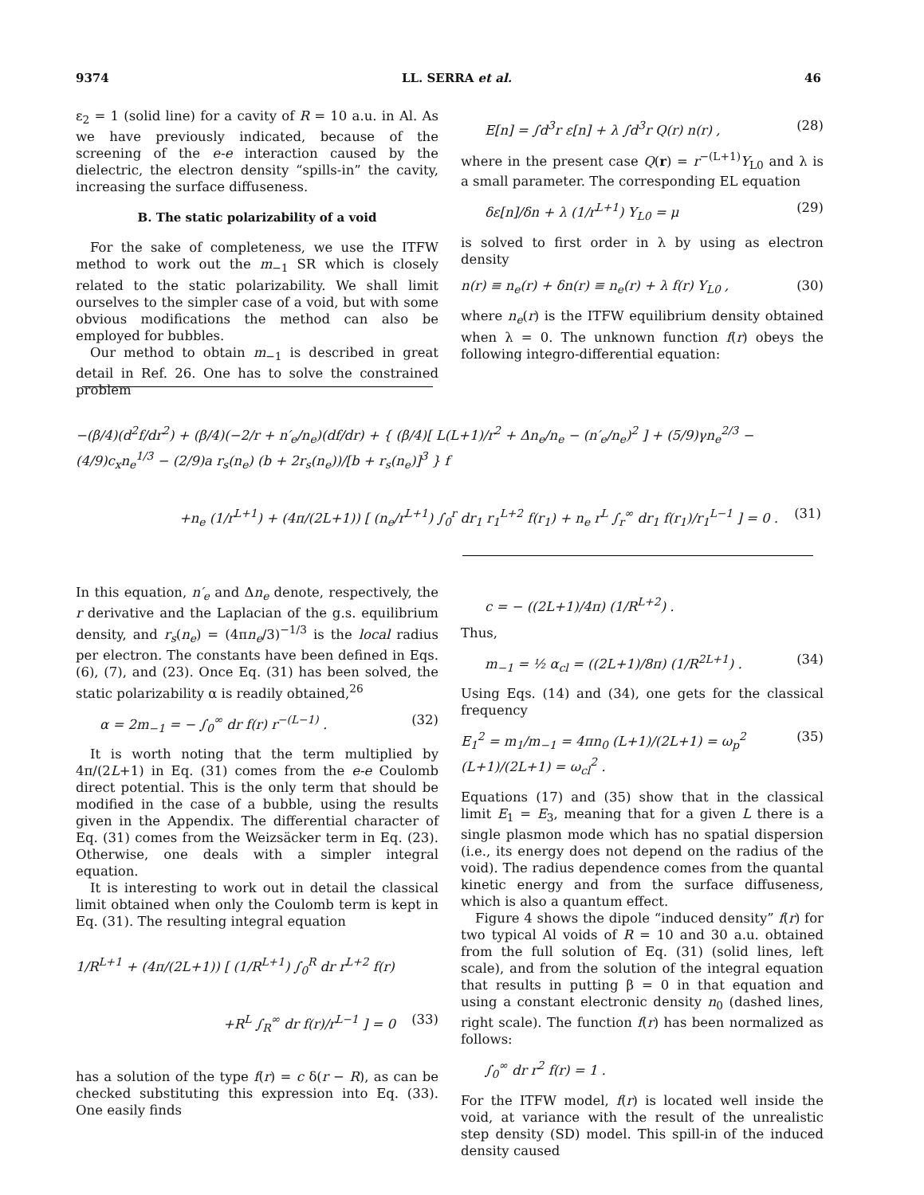9374 LL. SERRA et al. 46
ε<sub>2</sub> = 1 (solid line) for a cavity of R = 10 a.u. in Al. As we have previously indicated, because of the screening of the e-e interaction caused by the dielectric, the electron density “spills-in” the cavity, increasing the surface diffuseness.
B. The static polarizability of a void
For the sake of completeness, we use the ITFW method to work out the m<sub>−1</sub> SR which is closely related to the static polarizability. We shall limit ourselves to the simpler case of a void, but with some obvious modifications the method can also be employed for bubbles.
Our method to obtain m<sub>−1</sub> is described in great detail in Ref. 26. One has to solve the constrained problem
E[n] = ∫d<sup>3</sup>r ε[n] + λ ∫d<sup>3</sup>r Q(r) n(r) , (28)
where in the present case Q(r) = r<sup>−(L+1)</sup>Y<sub>L0</sub> and λ is a small parameter. The corresponding EL equation
δε[n]/δn + λ (1/r<sup>L+1</sup>) Y<sub>L0</sub> = μ (29)
is solved to first order in λ by using as electron density
n(r) ≡ n<sub>e</sub>(r) + δn(r) ≡ n<sub>e</sub>(r) + λ f(r) Y<sub>L0</sub> , (30)
where n<sub>e</sub>(r) is the ITFW equilibrium density obtained when λ = 0. The unknown function f(r) obeys the following integro-differential equation:
−(β/4)(d<sup>2</sup>f/dr<sup>2</sup>) + (β/4)(−2/r + n′<sub>e</sub>/n<sub>e</sub>)(df/dr) + { (β/4)[ L(L+1)/r<sup>2</sup> + Δn<sub>e</sub>/n<sub>e</sub> − (n′<sub>e</sub>/n<sub>e</sub>)<sup>2</sup> ] + (5/9)γn<sub>e</sub><sup>2/3</sup> − (4/9)c<sub>x</sub>n<sub>e</sub><sup>1/3</sup> − (2/9)a r<sub>s</sub>(n<sub>e</sub>) (b + 2r<sub>s</sub>(n<sub>e</sub>))/[b + r<sub>s</sub>(n<sub>e</sub>)]<sup>3</sup> } f
+n<sub>e</sub> (1/r<sup>L+1</sup>) + (4π/(2L+1)) [ (n<sub>e</sub>/r<sup>L+1</sup>) ∫<sub>0</sub><sup>r</sup> dr<sub>1</sub> r<sub>1</sub><sup>L+2</sup> f(r<sub>1</sub>) + n<sub>e</sub> r<sup>L</sup> ∫<sub>r</sub><sup>∞</sup> dr<sub>1</sub> f(r<sub>1</sub>)/r<sub>1</sub><sup>L−1</sup> ] = 0 . (31)
In this equation, n′<sub>e</sub> and Δn<sub>e</sub> denote, respectively, the r derivative and the Laplacian of the g.s. equilibrium density, and r<sub>s</sub>(n<sub>e</sub>) = (4πn<sub>e</sub>/3)<sup>−1/3</sup> is the local radius per electron. The constants have been defined in Eqs. (6), (7), and (23). Once Eq. (31) has been solved, the static polarizability α is readily obtained,<sup>26</sup>
α = 2m<sub>−1</sub> = − ∫<sub>0</sub><sup>∞</sup> dr f(r) r<sup>−(L−1)</sup> . (32)
It is worth noting that the term multiplied by 4π/(2L+1) in Eq. (31) comes from the e-e Coulomb direct potential. This is the only term that should be modified in the case of a bubble, using the results given in the Appendix. The differential character of Eq. (31) comes from the Weizsäcker term in Eq. (23). Otherwise, one deals with a simpler integral equation.
It is interesting to work out in detail the classical limit obtained when only the Coulomb term is kept in Eq. (31). The resulting integral equation
1/R<sup>L+1</sup> + (4π/(2L+1)) [ (1/R<sup>L+1</sup>) ∫<sub>0</sub><sup>R</sup> dr r<sup>L+2</sup> f(r)
+R<sup>L</sup> ∫<sub>R</sub><sup>∞</sup> dr f(r)/r<sup>L−1</sup> ] = 0 (33)
has a solution of the type f(r) = c δ(r − R), as can be checked substituting this expression into Eq. (33). One easily finds
c = − ((2L+1)/4π) (1/R<sup>L+2</sup>) .
Thus,
m<sub>−1</sub> = ½ α<sub>cl</sub> = ((2L+1)/8π) (1/R<sup>2L+1</sup>) . (34)
Using Eqs. (14) and (34), one gets for the classical frequency
E<sub>1</sub><sup>2</sup> = m<sub>1</sub>/m<sub>−1</sub> = 4πn<sub>0</sub> (L+1)/(2L+1) = ω<sub>p</sub><sup>2</sup> (L+1)/(2L+1) = ω<sub>cl</sub><sup>2</sup> . (35)
Equations (17) and (35) show that in the classical limit E<sub>1</sub> = E<sub>3</sub>, meaning that for a given L there is a single plasmon mode which has no spatial dispersion (i.e., its energy does not depend on the radius of the void). The radius dependence comes from the quantal kinetic energy and from the surface diffuseness, which is also a quantum effect.
Figure 4 shows the dipole “induced density” f(r) for two typical Al voids of R = 10 and 30 a.u. obtained from the full solution of Eq. (31) (solid lines, left scale), and from the solution of the integral equation that results in putting β = 0 in that equation and using a constant electronic density n<sub>0</sub> (dashed lines, right scale). The function f(r) has been normalized as follows:
∫<sub>0</sub><sup>∞</sup> dr r<sup>2</sup> f(r) = 1 .
For the ITFW model, f(r) is located well inside the void, at variance with the result of the unrealistic step density (SD) model. This spill-in of the induced density caused